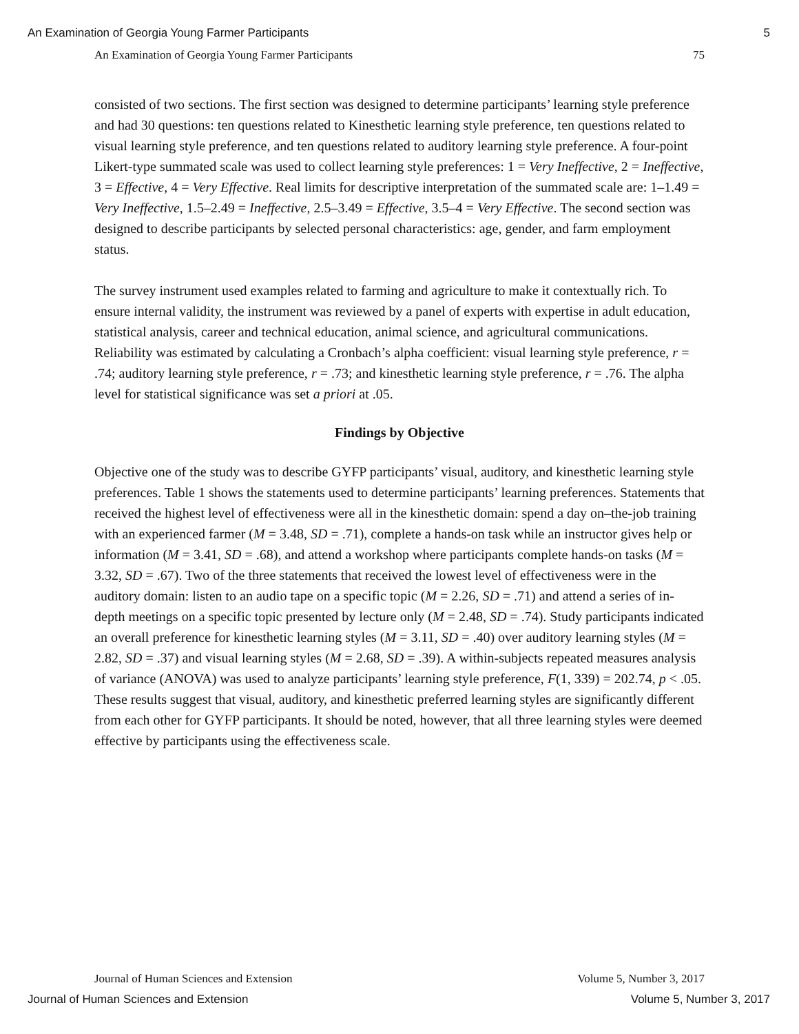An Examination of Georgia Young Farmer Participants 5
An Examination of Georgia Young Farmer Participants 75
consisted of two sections. The first section was designed to determine participants’ learning style preference and had 30 questions: ten questions related to Kinesthetic learning style preference, ten questions related to visual learning style preference, and ten questions related to auditory learning style preference. A four-point Likert-type summated scale was used to collect learning style preferences: 1 = Very Ineffective, 2 = Ineffective, 3 = Effective, 4 = Very Effective. Real limits for descriptive interpretation of the summated scale are: 1–1.49 = Very Ineffective, 1.5–2.49 = Ineffective, 2.5–3.49 = Effective, 3.5–4 = Very Effective. The second section was designed to describe participants by selected personal characteristics: age, gender, and farm employment status.
The survey instrument used examples related to farming and agriculture to make it contextually rich. To ensure internal validity, the instrument was reviewed by a panel of experts with expertise in adult education, statistical analysis, career and technical education, animal science, and agricultural communications. Reliability was estimated by calculating a Cronbach’s alpha coefficient: visual learning style preference, r = .74; auditory learning style preference, r = .73; and kinesthetic learning style preference, r = .76. The alpha level for statistical significance was set a priori at .05.
Findings by Objective
Objective one of the study was to describe GYFP participants’ visual, auditory, and kinesthetic learning style preferences. Table 1 shows the statements used to determine participants’ learning preferences. Statements that received the highest level of effectiveness were all in the kinesthetic domain: spend a day on–the-job training with an experienced farmer (M = 3.48, SD = .71), complete a hands-on task while an instructor gives help or information (M = 3.41, SD = .68), and attend a workshop where participants complete hands-on tasks (M = 3.32, SD = .67). Two of the three statements that received the lowest level of effectiveness were in the auditory domain: listen to an audio tape on a specific topic (M = 2.26, SD = .71) and attend a series of in-depth meetings on a specific topic presented by lecture only (M = 2.48, SD = .74). Study participants indicated an overall preference for kinesthetic learning styles (M = 3.11, SD = .40) over auditory learning styles (M = 2.82, SD = .37) and visual learning styles (M = 2.68, SD = .39). A within-subjects repeated measures analysis of variance (ANOVA) was used to analyze participants’ learning style preference, F(1, 339) = 202.74, p < .05. These results suggest that visual, auditory, and kinesthetic preferred learning styles are significantly different from each other for GYFP participants. It should be noted, however, that all three learning styles were deemed effective by participants using the effectiveness scale.
Journal of Human Sciences and Extension Volume 5, Number 3, 2017
Journal of Human Sciences and Extension Volume 5, Number 3, 2017